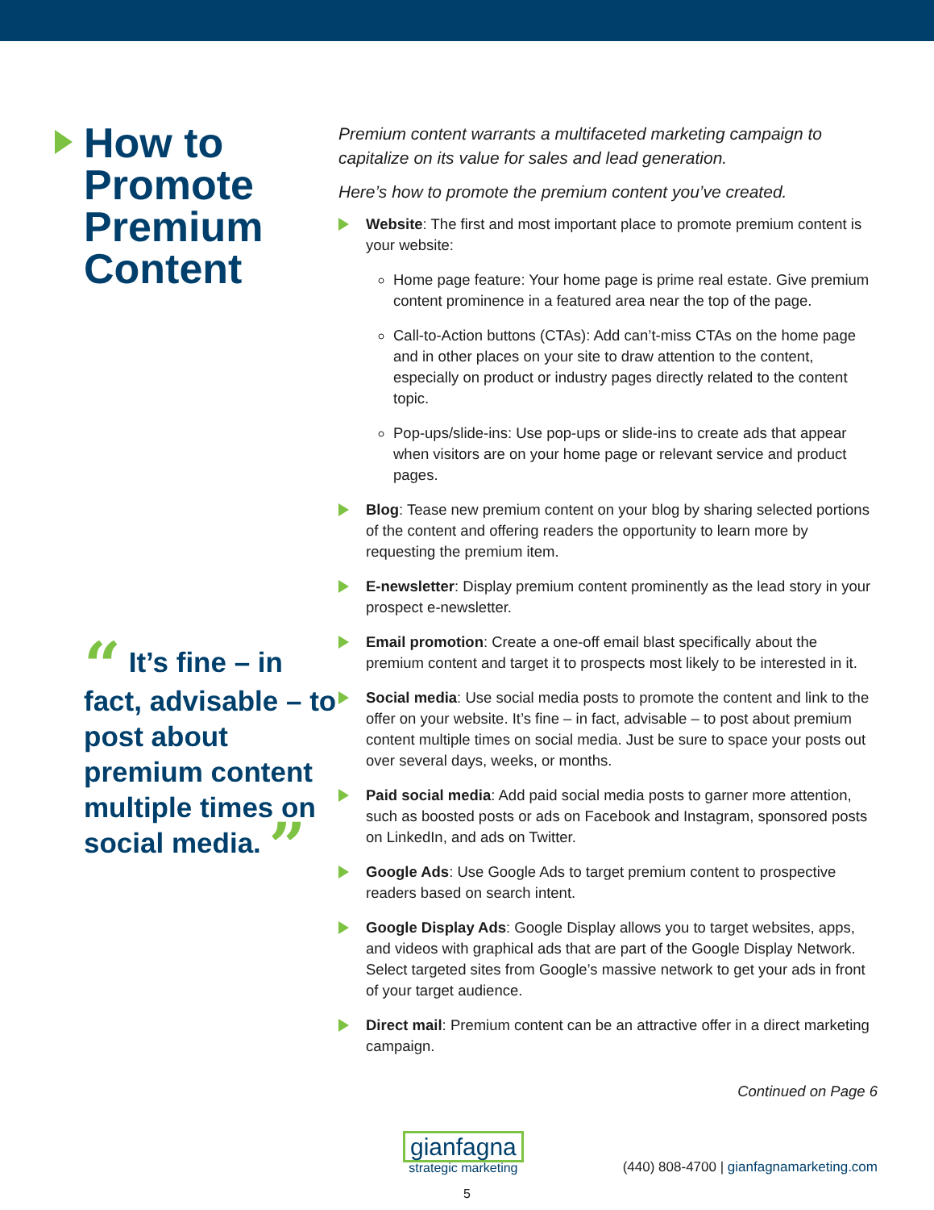How to Promote Premium Content
“ It’s fine – in fact, advisable – to post about premium content multiple times on social media. ”
Premium content warrants a multifaceted marketing campaign to capitalize on its value for sales and lead generation.
Here’s how to promote the premium content you’ve created.
Website: The first and most important place to promote premium content is your website:
Home page feature: Your home page is prime real estate. Give premium content prominence in a featured area near the top of the page.
Call-to-Action buttons (CTAs): Add can’t-miss CTAs on the home page and in other places on your site to draw attention to the content, especially on product or industry pages directly related to the content topic.
Pop-ups/slide-ins: Use pop-ups or slide-ins to create ads that appear when visitors are on your home page or relevant service and product pages.
Blog: Tease new premium content on your blog by sharing selected portions of the content and offering readers the opportunity to learn more by requesting the premium item.
E-newsletter: Display premium content prominently as the lead story in your prospect e-newsletter.
Email promotion: Create a one-off email blast specifically about the premium content and target it to prospects most likely to be interested in it.
Social media: Use social media posts to promote the content and link to the offer on your website. It’s fine – in fact, advisable – to post about premium content multiple times on social media. Just be sure to space your posts out over several days, weeks, or months.
Paid social media: Add paid social media posts to garner more attention, such as boosted posts or ads on Facebook and Instagram, sponsored posts on LinkedIn, and ads on Twitter.
Google Ads: Use Google Ads to target premium content to prospective readers based on search intent.
Google Display Ads: Google Display allows you to target websites, apps, and videos with graphical ads that are part of the Google Display Network. Select targeted sites from Google’s massive network to get your ads in front of your target audience.
Direct mail: Premium content can be an attractive offer in a direct marketing campaign.
Continued on Page 6
gianfagna
strategic marketing
(440) 808-4700 | gianfagnamarketing.com
5